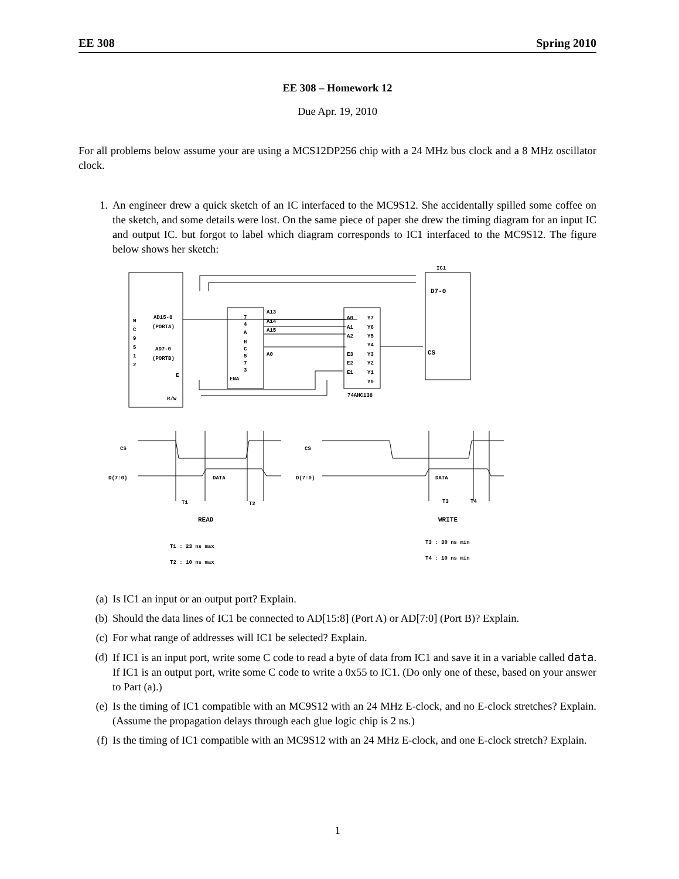EE 308 Spring 2010
EE 308 – Homework 12
Due Apr. 19, 2010
For all problems below assume your are using a MCS12DP256 chip with a 24 MHz bus clock and a 8 MHz oscillator clock.
1. An engineer drew a quick sketch of an IC interfaced to the MC9S12. She accidentally spilled some coffee on the sketch, and some details were lost. On the same piece of paper she drew the timing diagram for an input IC and output IC. but forgot to label which diagram corresponds to IC1 interfaced to the MC9S12. The figure below shows her sketch:
M
C
9
S
1
2
AD15-8
(PORTA)
AD7-0
(PORTB)
E
R/W
7
4
A
H
C
5
7
3
ENA
A13
A14
A15
A0
A0
A1
A2
E3
E2
E1
Y7
Y6
Y5
Y4
Y3
Y2
Y1
Y0
74AHC138
IC1
D7-0
CS
CS
D(7:0)
DATA
CS
D(7:0)
DATA
T1
T2
T3
T4
READ
WRITE
T1 : 23 ns max
T2 : 10 ns max
T3 : 30 ns min
T4 : 10 ns min
(a) Is IC1 an input or an output port? Explain.
(b) Should the data lines of IC1 be connected to AD[15:8] (Port A) or AD[7:0] (Port B)? Explain.
(c) For what range of addresses will IC1 be selected? Explain.
(d) If IC1 is an input port, write some C code to read a byte of data from IC1 and save it in a variable called data. If IC1 is an output port, write some C code to write a 0x55 to IC1. (Do only one of these, based on your answer to Part (a).)
(e) Is the timing of IC1 compatible with an MC9S12 with an 24 MHz E-clock, and no E-clock stretches? Explain. (Assume the propagation delays through each glue logic chip is 2 ns.)
(f) Is the timing of IC1 compatible with an MC9S12 with an 24 MHz E-clock, and one E-clock stretch? Explain.
1